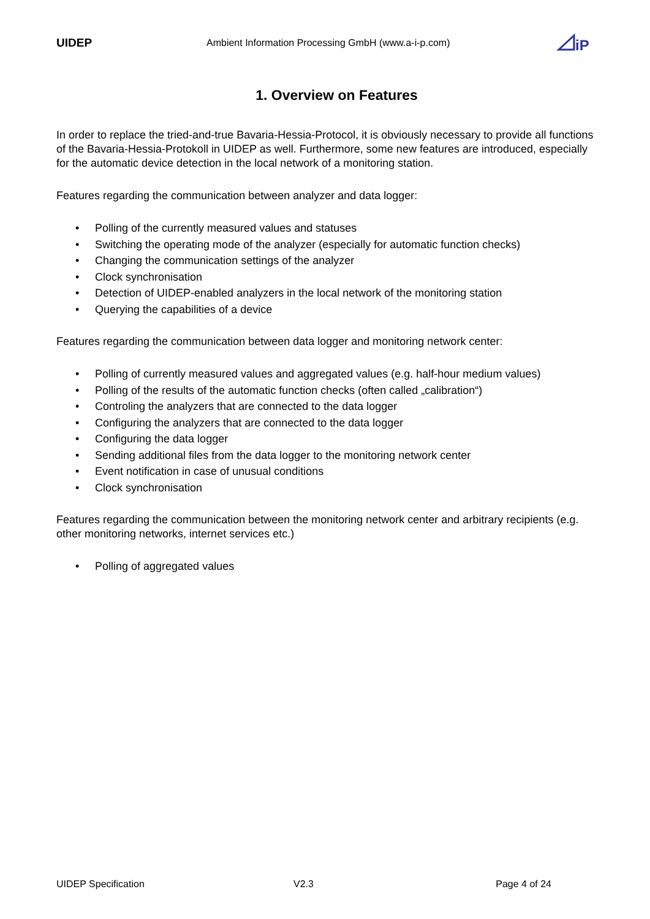UIDEP
Ambient Information Processing GmbH (www.a-i-p.com)
iP
1. Overview on Features
In order to replace the tried-and-true Bavaria-Hessia-Protocol, it is obviously necessary to provide all functions of the Bavaria-Hessia-Protokoll in UIDEP as well. Furthermore, some new features are introduced, especially for the automatic device detection in the local network of a monitoring station.
Features regarding the communication between analyzer and data logger:
• Polling of the currently measured values and statuses
• Switching the operating mode of the analyzer (especially for automatic function checks)
• Changing the communication settings of the analyzer
• Clock synchronisation
• Detection of UIDEP-enabled analyzers in the local network of the monitoring station
• Querying the capabilities of a device
Features regarding the communication between data logger and monitoring network center:
• Polling of currently measured values and aggregated values (e.g. half-hour medium values)
• Polling of the results of the automatic function checks (often called „calibration“)
• Controling the analyzers that are connected to the data logger
• Configuring the analyzers that are connected to the data logger
• Configuring the data logger
• Sending additional files from the data logger to the monitoring network center
• Event notification in case of unusual conditions
• Clock synchronisation
Features regarding the communication between the monitoring network center and arbitrary recipients (e.g. other monitoring networks, internet services etc.)
• Polling of aggregated values
UIDEP Specification V2.3 Page 4 of 24